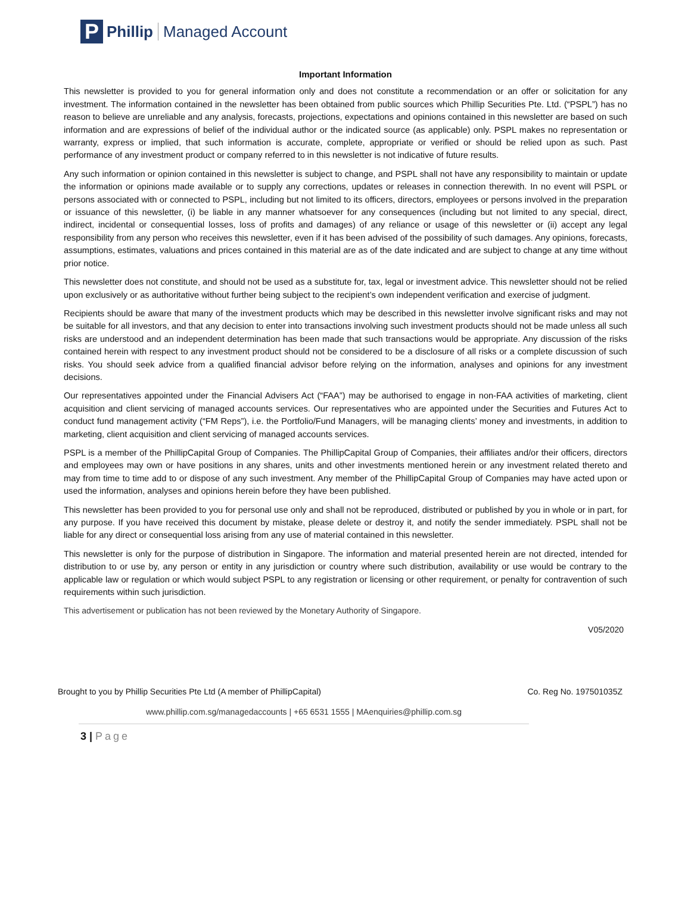P
Phillip Managed Account
Important Information
This newsletter is provided to you for general information only and does not constitute a recommendation or an offer or solicitation for any investment. The information contained in the newsletter has been obtained from public sources which Phillip Securities Pte. Ltd. (“PSPL”) has no reason to believe are unreliable and any analysis, forecasts, projections, expectations and opinions contained in this newsletter are based on such information and are expressions of belief of the individual author or the indicated source (as applicable) only. PSPL makes no representation or warranty, express or implied, that such information is accurate, complete, appropriate or verified or should be relied upon as such. Past performance of any investment product or company referred to in this newsletter is not indicative of future results.
Any such information or opinion contained in this newsletter is subject to change, and PSPL shall not have any responsibility to maintain or update the information or opinions made available or to supply any corrections, updates or releases in connection therewith. In no event will PSPL or persons associated with or connected to PSPL, including but not limited to its officers, directors, employees or persons involved in the preparation or issuance of this newsletter, (i) be liable in any manner whatsoever for any consequences (including but not limited to any special, direct, indirect, incidental or consequential losses, loss of profits and damages) of any reliance or usage of this newsletter or (ii) accept any legal responsibility from any person who receives this newsletter, even if it has been advised of the possibility of such damages. Any opinions, forecasts, assumptions, estimates, valuations and prices contained in this material are as of the date indicated and are subject to change at any time without prior notice.
This newsletter does not constitute, and should not be used as a substitute for, tax, legal or investment advice. This newsletter should not be relied upon exclusively or as authoritative without further being subject to the recipient’s own independent verification and exercise of judgment.
Recipients should be aware that many of the investment products which may be described in this newsletter involve significant risks and may not be suitable for all investors, and that any decision to enter into transactions involving such investment products should not be made unless all such risks are understood and an independent determination has been made that such transactions would be appropriate. Any discussion of the risks contained herein with respect to any investment product should not be considered to be a disclosure of all risks or a complete discussion of such risks. You should seek advice from a qualified financial advisor before relying on the information, analyses and opinions for any investment decisions.
Our representatives appointed under the Financial Advisers Act (“FAA”) may be authorised to engage in non-FAA activities of marketing, client acquisition and client servicing of managed accounts services. Our representatives who are appointed under the Securities and Futures Act to conduct fund management activity (“FM Reps”), i.e. the Portfolio/Fund Managers, will be managing clients’ money and investments, in addition to marketing, client acquisition and client servicing of managed accounts services.
PSPL is a member of the PhillipCapital Group of Companies. The PhillipCapital Group of Companies, their affiliates and/or their officers, directors and employees may own or have positions in any shares, units and other investments mentioned herein or any investment related thereto and may from time to time add to or dispose of any such investment. Any member of the PhillipCapital Group of Companies may have acted upon or used the information, analyses and opinions herein before they have been published.
This newsletter has been provided to you for personal use only and shall not be reproduced, distributed or published by you in whole or in part, for any purpose. If you have received this document by mistake, please delete or destroy it, and notify the sender immediately. PSPL shall not be liable for any direct or consequential loss arising from any use of material contained in this newsletter.
This newsletter is only for the purpose of distribution in Singapore. The information and material presented herein are not directed, intended for distribution to or use by, any person or entity in any jurisdiction or country where such distribution, availability or use would be contrary to the applicable law or regulation or which would subject PSPL to any registration or licensing or other requirement, or penalty for contravention of such requirements within such jurisdiction.
This advertisement or publication has not been reviewed by the Monetary Authority of Singapore.
V05/2020
Brought to you by Phillip Securities Pte Ltd (A member of PhillipCapital) Co. Reg No. 197501035Z
www.phillip.com.sg/managedaccounts | +65 6531 1555 | MAenquiries@phillip.com.sg
3 | Page